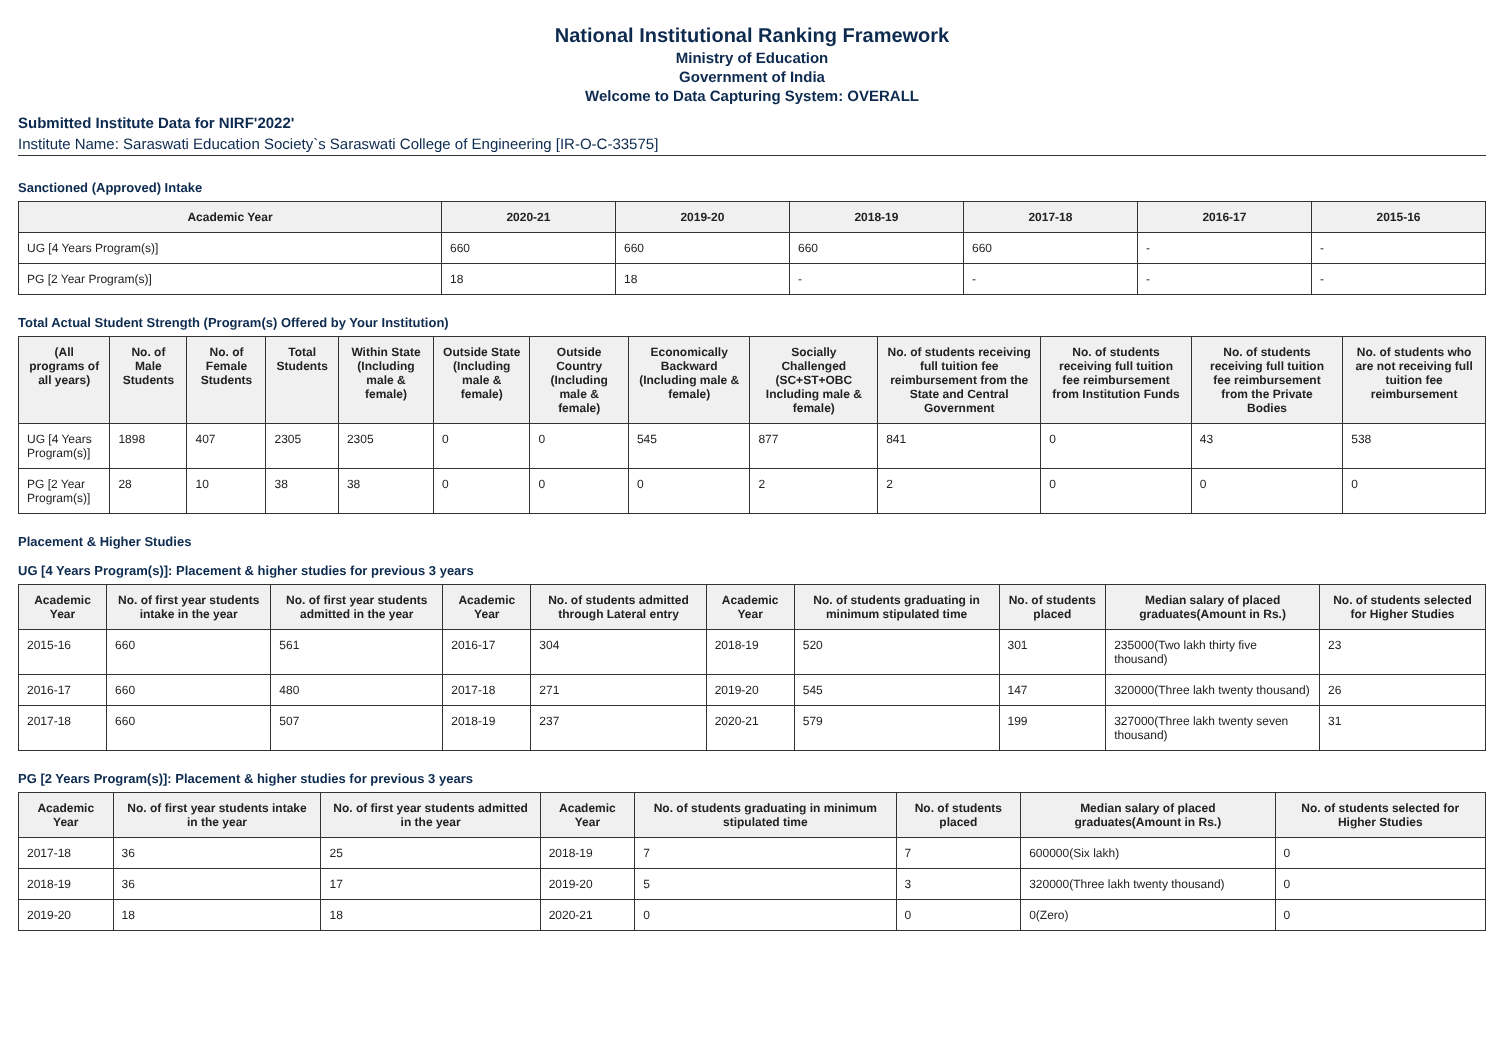National Institutional Ranking Framework
Ministry of Education
Government of India
Welcome to Data Capturing System: OVERALL
Submitted Institute Data for NIRF'2022'
Institute Name: Saraswati Education Society`s Saraswati College of Engineering [IR-O-C-33575]
Sanctioned (Approved) Intake
| Academic Year | 2020-21 | 2019-20 | 2018-19 | 2017-18 | 2016-17 | 2015-16 |
| --- | --- | --- | --- | --- | --- | --- |
| UG [4 Years Program(s)] | 660 | 660 | 660 | 660 | - | - |
| PG [2 Year Program(s)] | 18 | 18 | - | - | - | - |
Total Actual Student Strength (Program(s) Offered by Your Institution)
| (All programs of all years) | No. of Male Students | No. of Female Students | Total Students | Within State (Including male & female) | Outside State (Including male & female) | Outside Country (Including male & female) | Economically Backward (Including male & female) | Socially Challenged (SC+ST+OBC Including male & female) | No. of students receiving full tuition fee reimbursement from the State and Central Government | No. of students receiving full tuition fee reimbursement from Institution Funds | No. of students receiving full tuition fee reimbursement from the Private Bodies | No. of students who are not receiving full tuition fee reimbursement |
| --- | --- | --- | --- | --- | --- | --- | --- | --- | --- | --- | --- | --- |
| UG [4 Years Program(s)] | 1898 | 407 | 2305 | 2305 | 0 | 0 | 545 | 877 | 841 | 0 | 43 | 538 |
| PG [2 Year Program(s)] | 28 | 10 | 38 | 38 | 0 | 0 | 0 | 2 | 2 | 0 | 0 | 0 |
Placement & Higher Studies
UG [4 Years Program(s)]: Placement & higher studies for previous 3 years
| Academic Year | No. of first year students intake in the year | No. of first year students admitted in the year | Academic Year | No. of students admitted through Lateral entry | Academic Year | No. of students graduating in minimum stipulated time | No. of students placed | Median salary of placed graduates(Amount in Rs.) | No. of students selected for Higher Studies |
| --- | --- | --- | --- | --- | --- | --- | --- | --- | --- |
| 2015-16 | 660 | 561 | 2016-17 | 304 | 2018-19 | 520 | 301 | 235000(Two lakh thirty five thousand) | 23 |
| 2016-17 | 660 | 480 | 2017-18 | 271 | 2019-20 | 545 | 147 | 320000(Three lakh twenty thousand) | 26 |
| 2017-18 | 660 | 507 | 2018-19 | 237 | 2020-21 | 579 | 199 | 327000(Three lakh twenty seven thousand) | 31 |
PG [2 Years Program(s)]: Placement & higher studies for previous 3 years
| Academic Year | No. of first year students intake in the year | No. of first year students admitted in the year | Academic Year | No. of students graduating in minimum stipulated time | No. of students placed | Median salary of placed graduates(Amount in Rs.) | No. of students selected for Higher Studies |
| --- | --- | --- | --- | --- | --- | --- | --- |
| 2017-18 | 36 | 25 | 2018-19 | 7 | 7 | 600000(Six lakh) | 0 |
| 2018-19 | 36 | 17 | 2019-20 | 5 | 3 | 320000(Three lakh twenty thousand) | 0 |
| 2019-20 | 18 | 18 | 2020-21 | 0 | 0 | 0(Zero) | 0 |